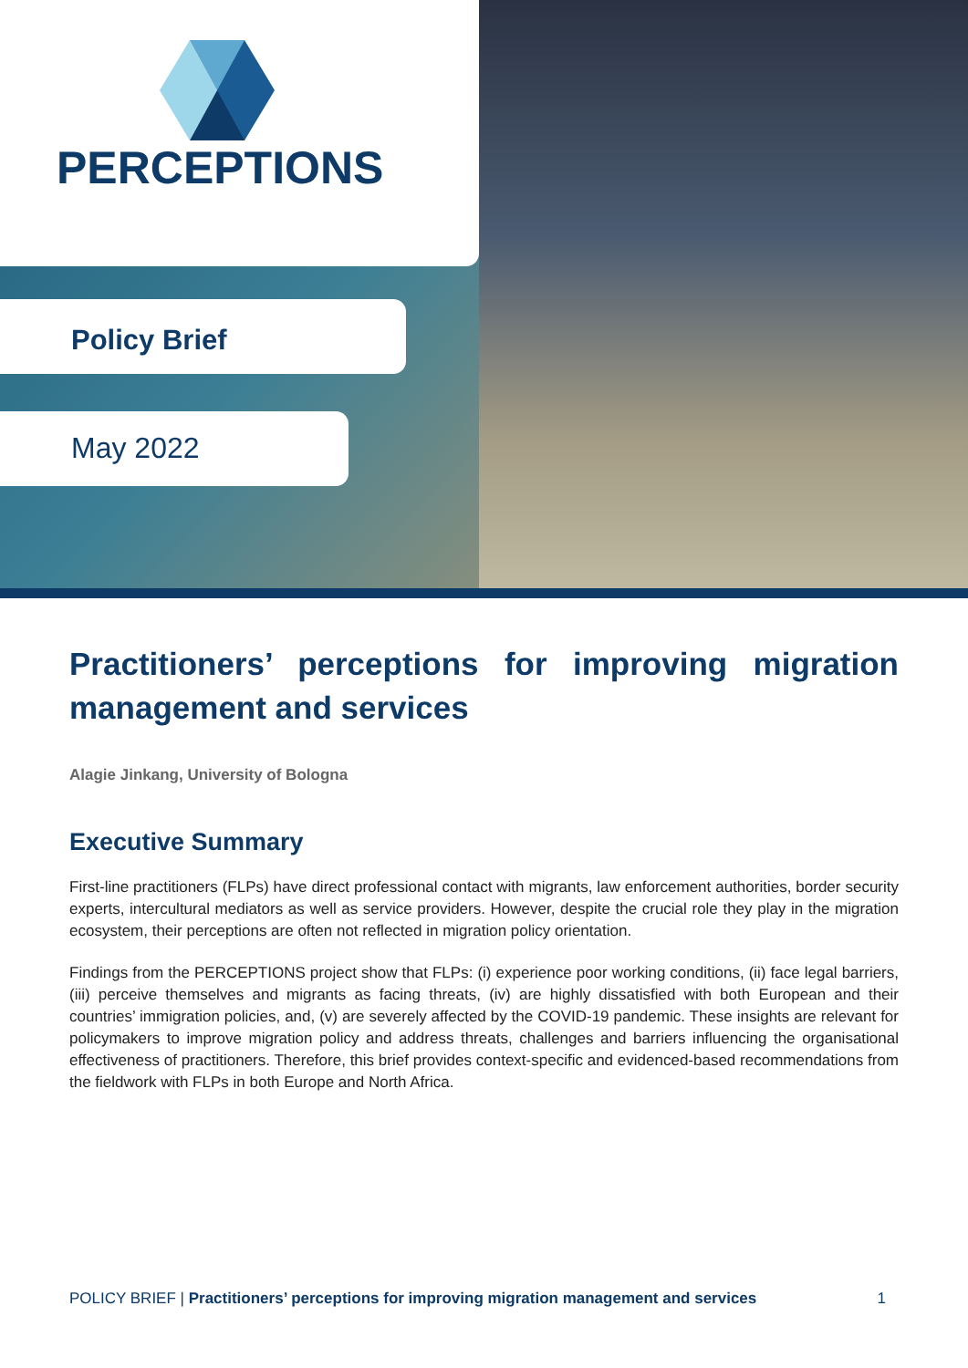PERCEPTIONS
Policy Brief
May 2022
Practitioners’ perceptions for improving migration management and services
Alagie Jinkang, University of Bologna
Executive Summary
First-line practitioners (FLPs) have direct professional contact with migrants, law enforcement authorities, border security experts, intercultural mediators as well as service providers. However, despite the crucial role they play in the migration ecosystem, their perceptions are often not reflected in migration policy orientation.
Findings from the PERCEPTIONS project show that FLPs: (i) experience poor working conditions, (ii) face legal barriers, (iii) perceive themselves and migrants as facing threats, (iv) are highly dissatisfied with both European and their countries’ immigration policies, and, (v) are severely affected by the COVID-19 pandemic. These insights are relevant for policymakers to improve migration policy and address threats, challenges and barriers influencing the organisational effectiveness of practitioners. Therefore, this brief provides context-specific and evidenced-based recommendations from the fieldwork with FLPs in both Europe and North Africa.
POLICY BRIEF | Practitioners’ perceptions for improving migration management and services 1